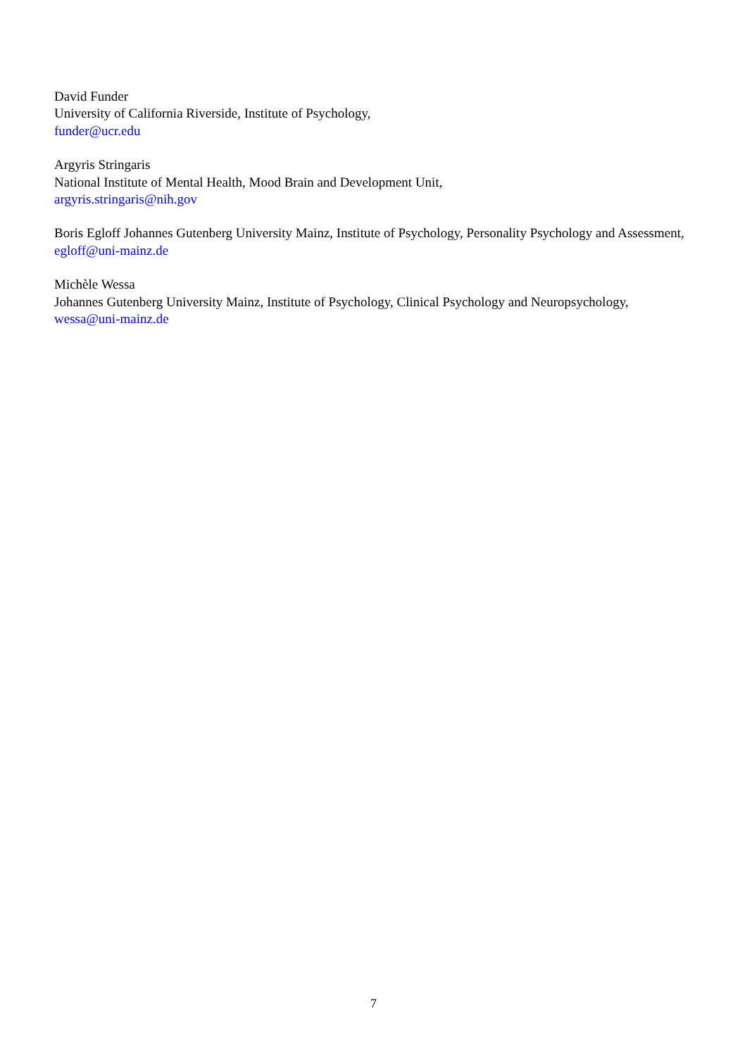David Funder
University of California Riverside, Institute of Psychology,
funder@ucr.edu
Argyris Stringaris
National Institute of Mental Health, Mood Brain and Development Unit,
argyris.stringaris@nih.gov
Boris Egloff Johannes Gutenberg University Mainz, Institute of Psychology, Personality Psychology and Assessment,
egloff@uni-mainz.de
Michèle Wessa
Johannes Gutenberg University Mainz, Institute of Psychology, Clinical Psychology and Neuropsychology,
wessa@uni-mainz.de
7